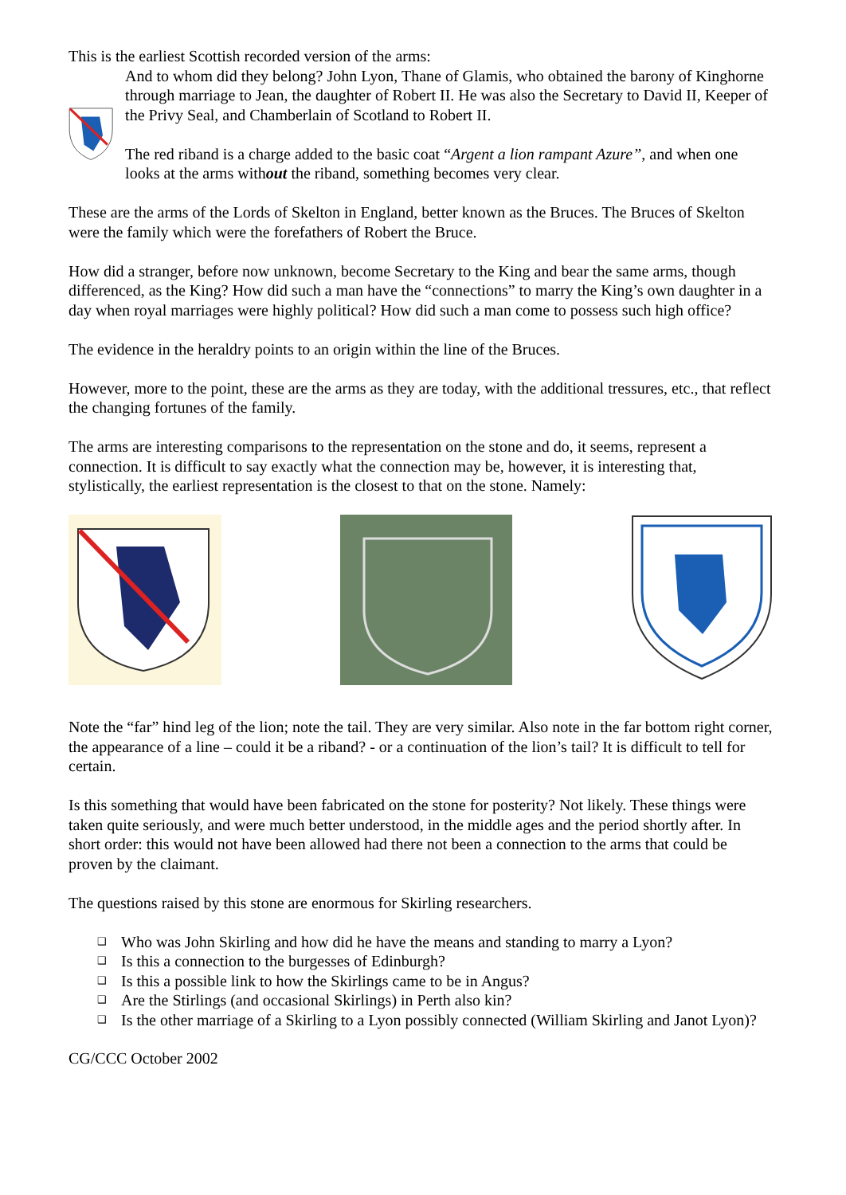This is the earliest Scottish recorded version of the arms:
And to whom did they belong? John Lyon, Thane of Glamis, who obtained the barony of Kinghorne through marriage to Jean, the daughter of Robert II. He was also the Secretary to David II, Keeper of the Privy Seal, and Chamberlain of Scotland to Robert II.
The red riband is a charge added to the basic coat “Argent a lion rampant Azure”, and when one looks at the arms without the riband, something becomes very clear.
These are the arms of the Lords of Skelton in England, better known as the Bruces. The Bruces of Skelton were the family which were the forefathers of Robert the Bruce.
How did a stranger, before now unknown, become Secretary to the King and bear the same arms, though differenced, as the King? How did such a man have the “connections” to marry the King’s own daughter in a day when royal marriages were highly political? How did such a man come to possess such high office?
The evidence in the heraldry points to an origin within the line of the Bruces.
However, more to the point, these are the arms as they are today, with the additional tressures, etc., that reflect the changing fortunes of the family.
The arms are interesting comparisons to the representation on the stone and do, it seems, represent a connection. It is difficult to say exactly what the connection may be, however, it is interesting that, stylistically, the earliest representation is the closest to that on the stone. Namely:
Note the “far” hind leg of the lion; note the tail. They are very similar. Also note in the far bottom right corner, the appearance of a line – could it be a riband? - or a continuation of the lion’s tail? It is difficult to tell for certain.
Is this something that would have been fabricated on the stone for posterity? Not likely. These things were taken quite seriously, and were much better understood, in the middle ages and the period shortly after. In short order: this would not have been allowed had there not been a connection to the arms that could be proven by the claimant.
The questions raised by this stone are enormous for Skirling researchers.
❑ Who was John Skirling and how did he have the means and standing to marry a Lyon?
❑ Is this a connection to the burgesses of Edinburgh?
❑ Is this a possible link to how the Skirlings came to be in Angus?
❑ Are the Stirlings (and occasional Skirlings) in Perth also kin?
❑ Is the other marriage of a Skirling to a Lyon possibly connected (William Skirling and Janot Lyon)?
CG/CCC October 2002